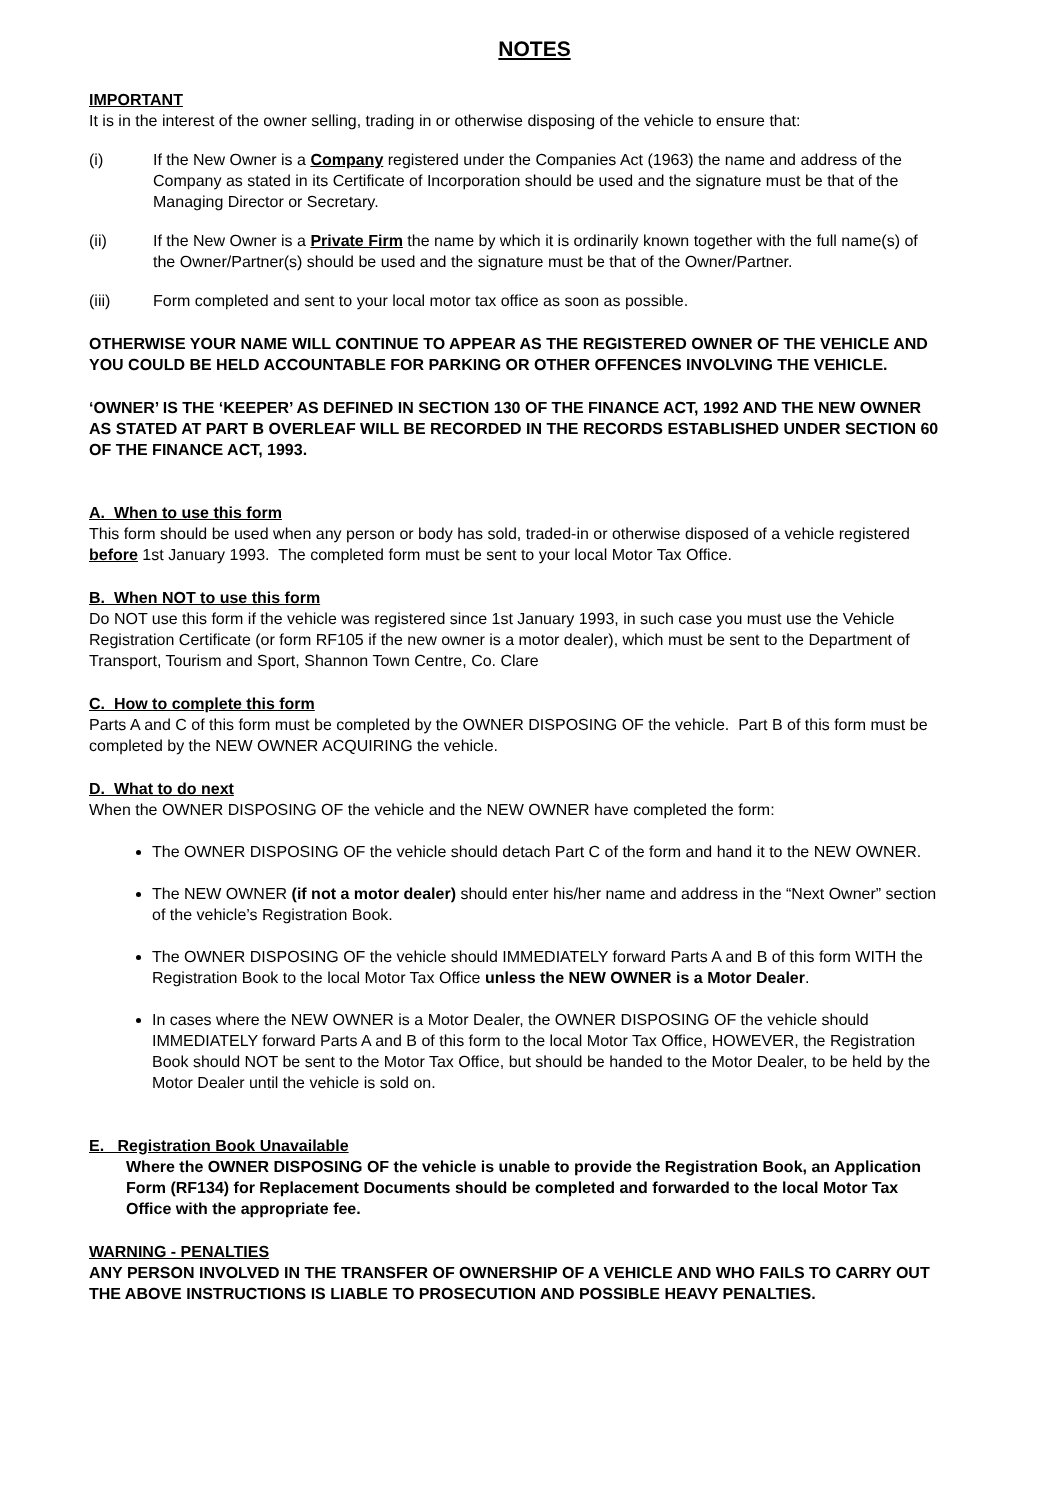NOTES
IMPORTANT
It is in the interest of the owner selling, trading in or otherwise disposing of the vehicle to ensure that:
(i) If the New Owner is a Company registered under the Companies Act (1963) the name and address of the Company as stated in its Certificate of Incorporation should be used and the signature must be that of the Managing Director or Secretary.
(ii) If the New Owner is a Private Firm the name by which it is ordinarily known together with the full name(s) of the Owner/Partner(s) should be used and the signature must be that of the Owner/Partner.
(iii) Form completed and sent to your local motor tax office as soon as possible.
OTHERWISE YOUR NAME WILL CONTINUE TO APPEAR AS THE REGISTERED OWNER OF THE VEHICLE AND YOU COULD BE HELD ACCOUNTABLE FOR PARKING OR OTHER OFFENCES INVOLVING THE VEHICLE.
‘OWNER’ IS THE ‘KEEPER’ AS DEFINED IN SECTION 130 OF THE FINANCE ACT, 1992 AND THE NEW OWNER AS STATED AT PART B OVERLEAF WILL BE RECORDED IN THE RECORDS ESTABLISHED UNDER SECTION 60 OF THE FINANCE ACT, 1993.
A. When to use this form
This form should be used when any person or body has sold, traded-in or otherwise disposed of a vehicle registered before 1st January 1993. The completed form must be sent to your local Motor Tax Office.
B. When NOT to use this form
Do NOT use this form if the vehicle was registered since 1st January 1993, in such case you must use the Vehicle Registration Certificate (or form RF105 if the new owner is a motor dealer), which must be sent to the Department of Transport, Tourism and Sport, Shannon Town Centre, Co. Clare
C. How to complete this form
Parts A and C of this form must be completed by the OWNER DISPOSING OF the vehicle. Part B of this form must be completed by the NEW OWNER ACQUIRING the vehicle.
D. What to do next
When the OWNER DISPOSING OF the vehicle and the NEW OWNER have completed the form:
The OWNER DISPOSING OF the vehicle should detach Part C of the form and hand it to the NEW OWNER.
The NEW OWNER (if not a motor dealer) should enter his/her name and address in the “Next Owner” section of the vehicle’s Registration Book.
The OWNER DISPOSING OF the vehicle should IMMEDIATELY forward Parts A and B of this form WITH the Registration Book to the local Motor Tax Office unless the NEW OWNER is a Motor Dealer.
In cases where the NEW OWNER is a Motor Dealer, the OWNER DISPOSING OF the vehicle should IMMEDIATELY forward Parts A and B of this form to the local Motor Tax Office, HOWEVER, the Registration Book should NOT be sent to the Motor Tax Office, but should be handed to the Motor Dealer, to be held by the Motor Dealer until the vehicle is sold on.
E. Registration Book Unavailable
Where the OWNER DISPOSING OF the vehicle is unable to provide the Registration Book, an Application Form (RF134) for Replacement Documents should be completed and forwarded to the local Motor Tax Office with the appropriate fee.
WARNING - PENALTIES
ANY PERSON INVOLVED IN THE TRANSFER OF OWNERSHIP OF A VEHICLE AND WHO FAILS TO CARRY OUT THE ABOVE INSTRUCTIONS IS LIABLE TO PROSECUTION AND POSSIBLE HEAVY PENALTIES.